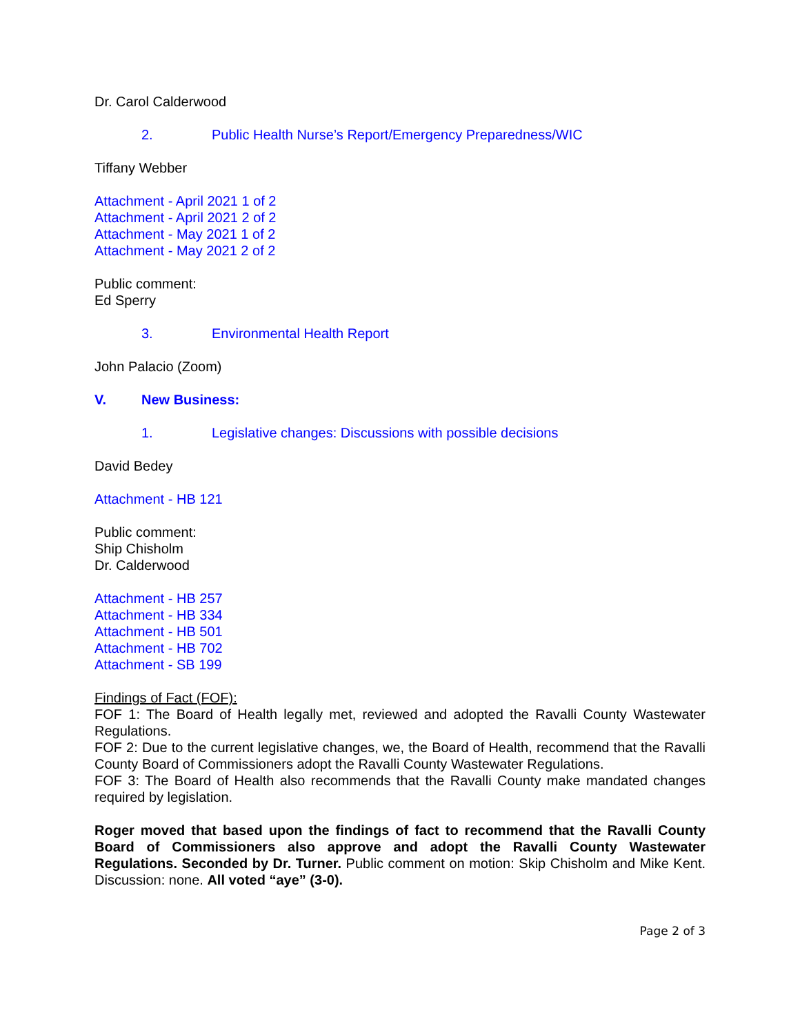Dr. Carol Calderwood
2. Public Health Nurse’s Report/Emergency Preparedness/WIC
Tiffany Webber
Attachment - April 2021 1 of 2
Attachment - April 2021 2 of 2
Attachment - May 2021 1 of 2
Attachment - May 2021 2 of 2
Public comment:
Ed Sperry
3. Environmental Health Report
John Palacio (Zoom)
V. New Business:
1. Legislative changes: Discussions with possible decisions
David Bedey
Attachment - HB 121
Public comment:
Ship Chisholm
Dr. Calderwood
Attachment - HB 257
Attachment - HB 334
Attachment - HB 501
Attachment - HB 702
Attachment - SB 199
Findings of Fact (FOF):
FOF 1: The Board of Health legally met, reviewed and adopted the Ravalli County Wastewater Regulations.
FOF 2: Due to the current legislative changes, we, the Board of Health, recommend that the Ravalli County Board of Commissioners adopt the Ravalli County Wastewater Regulations.
FOF 3: The Board of Health also recommends that the Ravalli County make mandated changes required by legislation.
Roger moved that based upon the findings of fact to recommend that the Ravalli County Board of Commissioners also approve and adopt the Ravalli County Wastewater Regulations. Seconded by Dr. Turner. Public comment on motion: Skip Chisholm and Mike Kent. Discussion: none. All voted “aye” (3-0).
Page 2 of 3